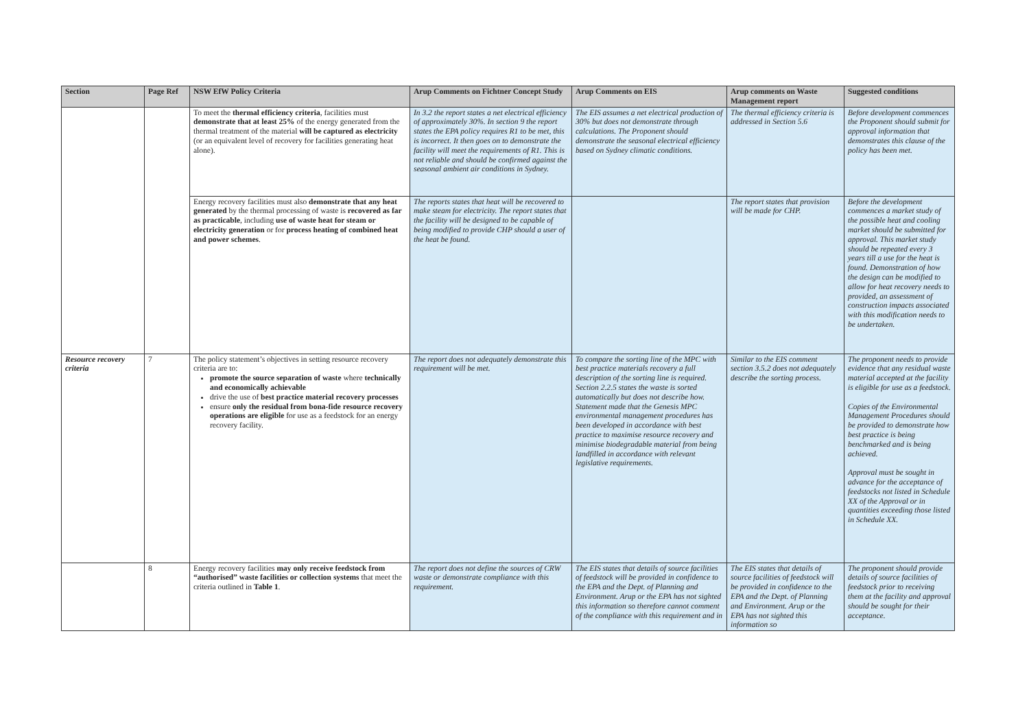| Section | Page Ref | NSW EfW Policy Criteria | Arup Comments on Fichtner Concept Study | Arup Comments on EIS | Arup comments on Waste Management report | Suggested conditions |
| --- | --- | --- | --- | --- | --- | --- |
| | | To meet the thermal efficiency criteria , facilities must demonstrate that at least 25% of the energy generated from the thermal treatment of the material will be captured as electricity (or an equivalent level of recovery for facilities generating heat alone). | In 3.2 the report states a net electrical efficiency of approximately 30%. In section 9 the report states the EPA policy requires R1 to be met, this is incorrect. It then goes on to demonstrate the facility will meet the requirements of R1. This is not reliable and should be confirmed against the seasonal ambient air conditions in Sydney. | The EIS assumes a net electrical production of 30% but does not demonstrate through calculations. The Proponent should demonstrate the seasonal electrical efficiency based on Sydney climatic conditions. | The thermal efficiency criteria is addressed in Section 5.6 | Before development commences the Proponent should submit for approval information that demonstrates this clause of the policy has been met. |
| | | Energy recovery facilities must also demonstrate that any heat generated by the thermal processing of waste is recovered as far as practicable , including use of waste heat for steam or electricity generation or for process heating of combined heat and power schemes . | The reports states that heat will be recovered to make steam for electricity. The report states that the facility will be designed to be capable of being modified to provide CHP should a user of the heat be found. | | The report states that provision will be made for CHP. | Before the development commences a market study of the possible heat and cooling market should be submitted for approval. This market study should be repeated every 3 years till a use for the heat is found. Demonstration of how the design can be modified to allow for heat recovery needs to provided, an assessment of construction impacts associated with this modification needs to be undertaken. |
| Resource recovery criteria | 7 | The policy statement’s objectives in setting resource recovery criteria are to: promote the source separation of waste where technically and economically achievable drive the use of best practice material recovery processes ensure only the residual from bona-fide resource recovery operations are eligible for use as a feedstock for an energy recovery facility. | The report does not adequately demonstrate this requirement will be met. | To compare the sorting line of the MPC with best practice materials recovery a full description of the sorting line is required. Section 2.2.5 states the waste is sorted automatically but does not describe how. Statement made that the Genesis MPC environmental management procedures has been developed in accordance with best practice to maximise resource recovery and minimise biodegradable material from being landfilled in accordance with relevant legislative requirements. | Similar to the EIS comment section 3.5.2 does not adequately describe the sorting process. | The proponent needs to provide evidence that any residual waste material accepted at the facility is eligible for use as a feedstock. Copies of the Environmental Management Procedures should be provided to demonstrate how best practice is being benchmarked and is being achieved. Approval must be sought in advance for the acceptance of feedstocks not listed in Schedule XX of the Approval or in quantities exceeding those listed in Schedule XX. |
| | 8 | Energy recovery facilities may only receive feedstock from “authorised” waste facilities or collection systems that meet the criteria outlined in Table 1 . | The report does not define the sources of CRW waste or demonstrate compliance with this requirement. | The EIS states that details of source facilities of feedstock will be provided in confidence to the EPA and the Dept. of Planning and Environment. Arup or the EPA has not sighted this information so therefore cannot comment of the compliance with this requirement and in | The EIS states that details of source facilities of feedstock will be provided in confidence to the EPA and the Dept. of Planning and Environment. Arup or the EPA has not sighted this information so | The proponent should provide details of source facilities of feedstock prior to receiving them at the facility and approval should be sought for their acceptance. |